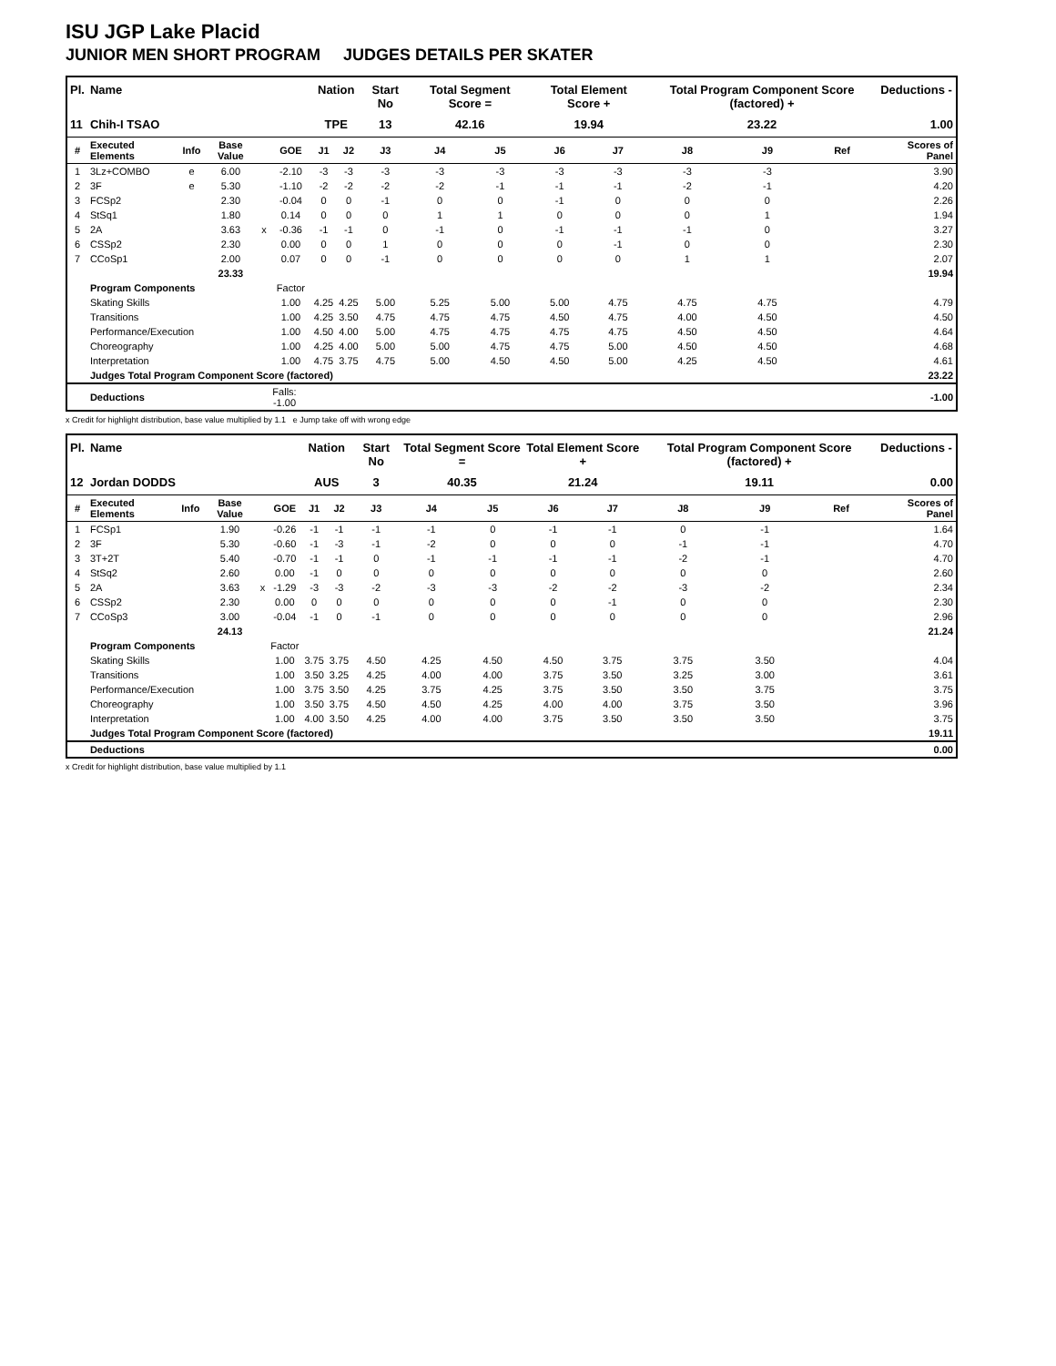ISU JGP Lake Placid
JUNIOR MEN SHORT PROGRAM JUDGES DETAILS PER SKATER
| Pl. | Name | | | | | Nation | | Start No | Total Segment Score = | | Total Element Score + | | Total Program Component Score (factored) + | | | Deductions - |
| --- | --- | --- | --- | --- | --- | --- | --- | --- | --- | --- | --- | --- | --- | --- | --- | --- |
| 11 | Chih-I TSAO | | | | | TPE | | 13 | 42.16 | | 19.94 | | 23.22 | | | 1.00 |
| # | Executed Elements | Info | Base Value | | GOE | J1 | J2 | J3 | J4 | J5 | J6 | J7 | J8 | J9 | Ref | Scores of Panel |
| 1 | 3Lz+COMBO | e | 6.00 | | -2.10 | -3 | -3 | -3 | -3 | -3 | -3 | -3 | -3 | -3 | | 3.90 |
| 2 | 3F | e | 5.30 | | -1.10 | -2 | -2 | -2 | -2 | -1 | -1 | -1 | -2 | -1 | | 4.20 |
| 3 | FCSp2 | | 2.30 | | -0.04 | 0 | 0 | -1 | 0 | 0 | -1 | 0 | 0 | 0 | | 2.26 |
| 4 | StSq1 | | 1.80 | | 0.14 | 0 | 0 | 0 | 1 | 1 | 0 | 0 | 0 | 1 | | 1.94 |
| 5 | 2A | | 3.63 | x | -0.36 | -1 | -1 | 0 | -1 | 0 | -1 | -1 | -1 | 0 | | 3.27 |
| 6 | CSSp2 | | 2.30 | | 0.00 | 0 | 0 | 1 | 0 | 0 | 0 | -1 | 0 | 0 | | 2.30 |
| 7 | CCoSp1 | | 2.00 | | 0.07 | 0 | 0 | -1 | 0 | 0 | 0 | 0 | 1 | 1 | | 2.07 |
| | | | 23.33 | | | | | | | | | | | | | 19.94 |
| | Program Components | | | | Factor | | | | | | | | | | | |
| | Skating Skills | | | | 1.00 | 4.25 | 4.25 | 5.00 | 5.25 | 5.00 | 5.00 | 4.75 | 4.75 | 4.75 | | 4.79 |
| | Transitions | | | | 1.00 | 4.25 | 3.50 | 4.75 | 4.75 | 4.75 | 4.50 | 4.75 | 4.00 | 4.50 | | 4.50 |
| | Performance/Execution | | | | 1.00 | 4.50 | 4.00 | 5.00 | 4.75 | 4.75 | 4.75 | 4.75 | 4.50 | 4.50 | | 4.64 |
| | Choreography | | | | 1.00 | 4.25 | 4.00 | 5.00 | 5.00 | 4.75 | 4.75 | 5.00 | 4.50 | 4.50 | | 4.68 |
| | Interpretation | | | | 1.00 | 4.75 | 3.75 | 4.75 | 5.00 | 4.50 | 4.50 | 5.00 | 4.25 | 4.50 | | 4.61 |
| | Judges Total Program Component Score (factored) | | | | | | | | | | | | | | | 23.22 |
| | Deductions | | | Falls: -1.00 | | | | | | | | | | | | -1.00 |
x Credit for highlight distribution, base value multiplied by 1.1 e Jump take off with wrong edge
| Pl. | Name | | | | | Nation | | Start No | Total Segment Score = | | Total Element Score + | | Total Program Component Score (factored) + | | | Deductions - |
| --- | --- | --- | --- | --- | --- | --- | --- | --- | --- | --- | --- | --- | --- | --- | --- | --- |
| 12 | Jordan DODDS | | | | | AUS | | 3 | 40.35 | | 21.24 | | 19.11 | | | 0.00 |
| # | Executed Elements | Info | Base Value | | GOE | J1 | J2 | J3 | J4 | J5 | J6 | J7 | J8 | J9 | Ref | Scores of Panel |
| 1 | FCSp1 | | 1.90 | | -0.26 | -1 | -1 | -1 | -1 | 0 | -1 | -1 | 0 | -1 | | 1.64 |
| 2 | 3F | | 5.30 | | -0.60 | -1 | -3 | -1 | -2 | 0 | 0 | 0 | -1 | -1 | | 4.70 |
| 3 | 3T+2T | | 5.40 | | -0.70 | -1 | -1 | 0 | -1 | -1 | -1 | -1 | -2 | -1 | | 4.70 |
| 4 | StSq2 | | 2.60 | | 0.00 | -1 | 0 | 0 | 0 | 0 | 0 | 0 | 0 | 0 | | 2.60 |
| 5 | 2A | | 3.63 | x | -1.29 | -3 | -3 | -2 | -3 | -3 | -2 | -2 | -3 | -2 | | 2.34 |
| 6 | CSSp2 | | 2.30 | | 0.00 | 0 | 0 | 0 | 0 | 0 | 0 | -1 | 0 | 0 | | 2.30 |
| 7 | CCoSp3 | | 3.00 | | -0.04 | -1 | 0 | -1 | 0 | 0 | 0 | 0 | 0 | 0 | | 2.96 |
| | | | 24.13 | | | | | | | | | | | | | 21.24 |
| | Program Components | | | | Factor | | | | | | | | | | | |
| | Skating Skills | | | | 1.00 | 3.75 | 3.75 | 4.50 | 4.25 | 4.50 | 4.50 | 3.75 | 3.75 | 3.50 | | 4.04 |
| | Transitions | | | | 1.00 | 3.50 | 3.25 | 4.25 | 4.00 | 4.00 | 3.75 | 3.50 | 3.25 | 3.00 | | 3.61 |
| | Performance/Execution | | | | 1.00 | 3.75 | 3.50 | 4.25 | 3.75 | 4.25 | 3.75 | 3.50 | 3.50 | 3.75 | | 3.75 |
| | Choreography | | | | 1.00 | 3.50 | 3.75 | 4.50 | 4.50 | 4.25 | 4.00 | 4.00 | 3.75 | 3.50 | | 3.96 |
| | Interpretation | | | | 1.00 | 4.00 | 3.50 | 4.25 | 4.00 | 4.00 | 3.75 | 3.50 | 3.50 | 3.50 | | 3.75 |
| | Judges Total Program Component Score (factored) | | | | | | | | | | | | | | | 19.11 |
| | Deductions | | | | | | | | | | | | | | | 0.00 |
x Credit for highlight distribution, base value multiplied by 1.1